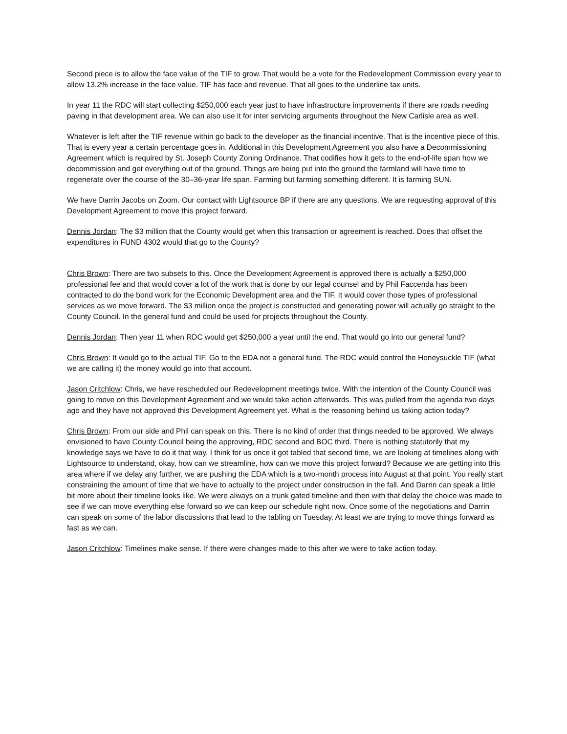Second piece is to allow the face value of the TIF to grow. That would be a vote for the Redevelopment Commission every year to allow 13.2% increase in the face value. TIF has face and revenue. That all goes to the underline tax units.
In year 11 the RDC will start collecting $250,000 each year just to have infrastructure improvements if there are roads needing paving in that development area. We can also use it for inter servicing arguments throughout the New Carlisle area as well.
Whatever is left after the TIF revenue within go back to the developer as the financial incentive. That is the incentive piece of this. That is every year a certain percentage goes in. Additional in this Development Agreement you also have a Decommissioning Agreement which is required by St. Joseph County Zoning Ordinance. That codifies how it gets to the end-of-life span how we decommission and get everything out of the ground. Things are being put into the ground the farmland will have time to regenerate over the course of the 30–36-year life span. Farming but farming something different. It is farming SUN.
We have Darrin Jacobs on Zoom. Our contact with Lightsource BP if there are any questions. We are requesting approval of this Development Agreement to move this project forward.
Dennis Jordan: The $3 million that the County would get when this transaction or agreement is reached. Does that offset the expenditures in FUND 4302 would that go to the County?
Chris Brown: There are two subsets to this. Once the Development Agreement is approved there is actually a $250,000 professional fee and that would cover a lot of the work that is done by our legal counsel and by Phil Faccenda has been contracted to do the bond work for the Economic Development area and the TIF. It would cover those types of professional services as we move forward. The $3 million once the project is constructed and generating power will actually go straight to the County Council. In the general fund and could be used for projects throughout the County.
Dennis Jordan: Then year 11 when RDC would get $250,000 a year until the end. That would go into our general fund?
Chris Brown: It would go to the actual TIF. Go to the EDA not a general fund. The RDC would control the Honeysuckle TIF (what we are calling it) the money would go into that account.
Jason Critchlow: Chris, we have rescheduled our Redevelopment meetings twice. With the intention of the County Council was going to move on this Development Agreement and we would take action afterwards. This was pulled from the agenda two days ago and they have not approved this Development Agreement yet. What is the reasoning behind us taking action today?
Chris Brown: From our side and Phil can speak on this. There is no kind of order that things needed to be approved. We always envisioned to have County Council being the approving, RDC second and BOC third. There is nothing statutorily that my knowledge says we have to do it that way. I think for us once it got tabled that second time, we are looking at timelines along with Lightsource to understand, okay, how can we streamline, how can we move this project forward? Because we are getting into this area where if we delay any further, we are pushing the EDA which is a two-month process into August at that point. You really start constraining the amount of time that we have to actually to the project under construction in the fall. And Darrin can speak a little bit more about their timeline looks like. We were always on a trunk gated timeline and then with that delay the choice was made to see if we can move everything else forward so we can keep our schedule right now. Once some of the negotiations and Darrin can speak on some of the labor discussions that lead to the tabling on Tuesday. At least we are trying to move things forward as fast as we can.
Jason Critchlow: Timelines make sense. If there were changes made to this after we were to take action today.